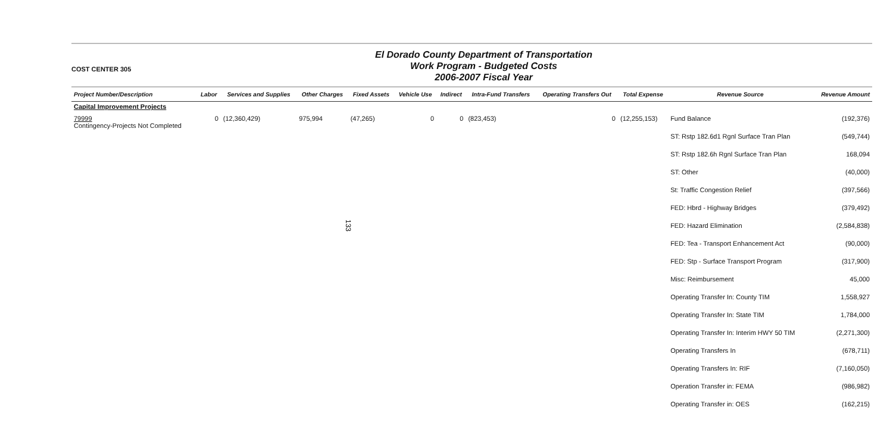133
COST CENTER 305
El Dorado County Department of Transportation
Work Program - Budgeted Costs
2006-2007 Fiscal Year
| Project Number/Description | Labor | Services and Supplies | Other Charges | Fixed Assets | Vehicle Use | Indirect | Intra-Fund Transfers | Operating Transfers Out | Total Expense | Revenue Source | Revenue Amount |
| --- | --- | --- | --- | --- | --- | --- | --- | --- | --- | --- | --- |
| Capital Improvement Projects | | | | | | | | | | | |
| 79999 Contingency-Projects Not Completed | 0 | (12,360,429) | 975,994 | (47,265) | 0 | 0 | (823,453) | 0 | (12,255,153) | Fund Balance | (192,376) |
| | | | | | | | | | | ST: Rstp 182.6d1 Rgnl Surface Tran Plan | (549,744) |
| | | | | | | | | | | ST: Rstp 182.6h Rgnl Surface Tran Plan | 168,094 |
| | | | | | | | | | | ST: Other | (40,000) |
| | | | | | | | | | | St: Traffic Congestion Relief | (397,566) |
| | | | | | | | | | | FED: Hbrd - Highway Bridges | (379,492) |
| | | | | | | | | | | FED: Hazard Elimination | (2,584,838) |
| | | | | | | | | | | FED: Tea - Transport Enhancement Act | (90,000) |
| | | | | | | | | | | FED: Stp - Surface Transport Program | (317,900) |
| | | | | | | | | | | Misc: Reimbursement | 45,000 |
| | | | | | | | | | | Operating Transfer In: County TIM | 1,558,927 |
| | | | | | | | | | | Operating Transfer In: State TIM | 1,784,000 |
| | | | | | | | | | | Operating Transfer In: Interim HWY 50 TIM | (2,271,300) |
| | | | | | | | | | | Operating Transfers In | (678,711) |
| | | | | | | | | | | Operating Transfers In: RIF | (7,160,050) |
| | | | | | | | | | | Operation Transfer in: FEMA | (986,982) |
| | | | | | | | | | | Operating Transfer in: OES | (162,215) |